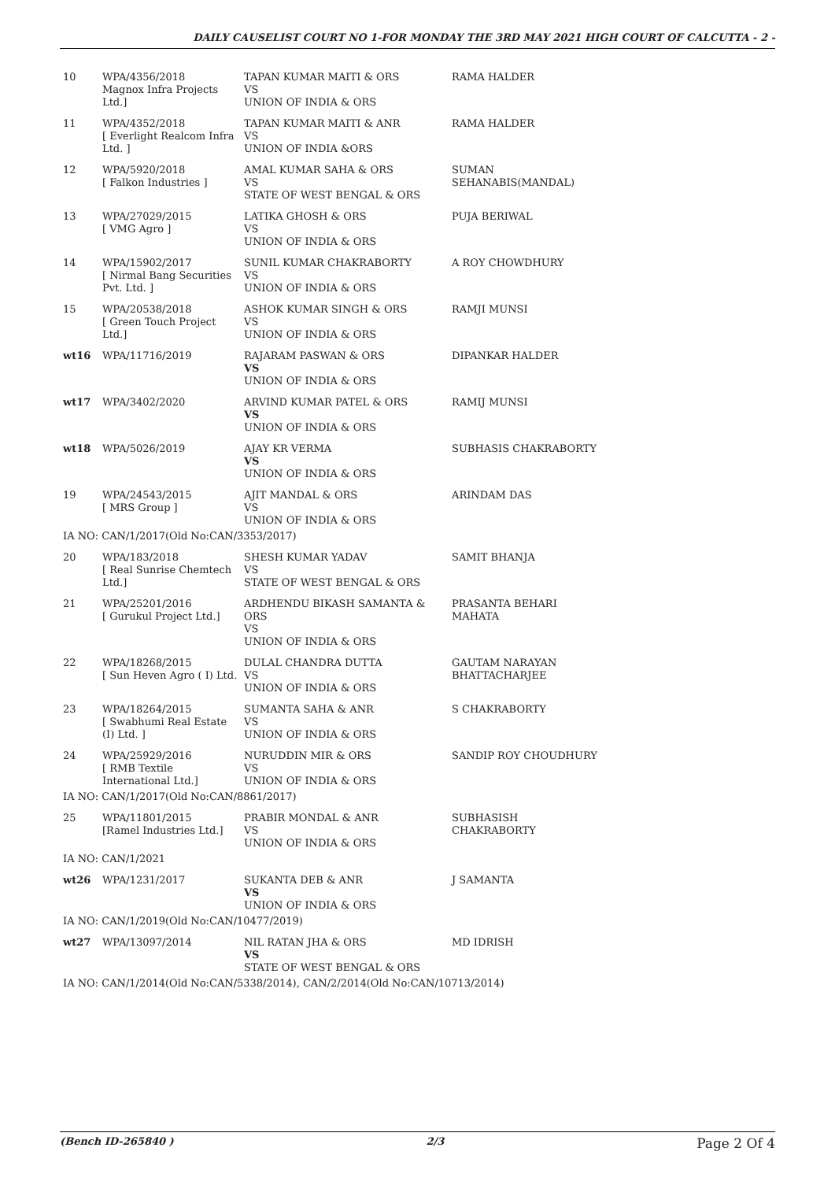DAILY CAUSELIST COURT NO 1-FOR MONDAY THE 3RD MAY 2021 HIGH COURT OF CALCUTTA - 2 -
| 10 | WPA/4356/2018 Magnox Infra Projects Ltd.] | TAPAN KUMAR MAITI & ORS VS UNION OF INDIA & ORS | RAMA HALDER |
| 11 | WPA/4352/2018 [ Everlight Realcom Infra Ltd. ] | TAPAN KUMAR MAITI & ANR VS UNION OF INDIA &ORS | RAMA HALDER |
| 12 | WPA/5920/2018 [ Falkon Industries ] | AMAL KUMAR SAHA & ORS VS STATE OF WEST BENGAL & ORS | SUMAN SEHANABIS(MANDAL) |
| 13 | WPA/27029/2015 [ VMG Agro ] | LATIKA GHOSH & ORS VS UNION OF INDIA & ORS | PUJA BERIWAL |
| 14 | WPA/15902/2017 [ Nirmal Bang Securities Pvt. Ltd. ] | SUNIL KUMAR CHAKRABORTY VS UNION OF INDIA & ORS | A ROY CHOWDHURY |
| 15 | WPA/20538/2018 [ Green Touch Project Ltd.] | ASHOK KUMAR SINGH & ORS VS UNION OF INDIA & ORS | RAMJI MUNSI |
| wt16 | WPA/11716/2019 | RAJARAM PASWAN & ORS VS UNION OF INDIA & ORS | DIPANKAR HALDER |
| wt17 | WPA/3402/2020 | ARVIND KUMAR PATEL & ORS VS UNION OF INDIA & ORS | RAMIJ MUNSI |
| wt18 | WPA/5026/2019 | AJAY KR VERMA VS UNION OF INDIA & ORS | SUBHASIS CHAKRABORTY |
| 19 | WPA/24543/2015 [ MRS Group ] | AJIT MANDAL & ORS VS UNION OF INDIA & ORS | ARINDAM DAS |
| IA NO: CAN/1/2017(Old No:CAN/3353/2017) | | | |
| 20 | WPA/183/2018 [ Real Sunrise Chemtech Ltd.] | SHESH KUMAR YADAV VS STATE OF WEST BENGAL & ORS | SAMIT BHANJA |
| 21 | WPA/25201/2016 [ Gurukul Project Ltd.] | ARDHENDU BIKASH SAMANTA & ORS VS UNION OF INDIA & ORS | PRASANTA BEHARI MAHATA |
| 22 | WPA/18268/2015 [ Sun Heven Agro ( I) Ltd. | DULAL CHANDRA DUTTA VS UNION OF INDIA & ORS | GAUTAM NARAYAN BHATTACHARJEE |
| 23 | WPA/18264/2015 [ Swabhumi Real Estate (I) Ltd. ] | SUMANTA SAHA & ANR VS UNION OF INDIA & ORS | S CHAKRABORTY |
| 24 | WPA/25929/2016 [ RMB Textile International Ltd.] | NURUDDIN MIR & ORS VS UNION OF INDIA & ORS | SANDIP ROY CHOUDHURY |
| IA NO: CAN/1/2017(Old No:CAN/8861/2017) | | | |
| 25 | WPA/11801/2015 [Ramel Industries Ltd.] | PRABIR MONDAL & ANR VS UNION OF INDIA & ORS | SUBHASISH CHAKRABORTY |
| IA NO: CAN/1/2021 | | | |
| wt26 | WPA/1231/2017 | SUKANTA DEB & ANR VS UNION OF INDIA & ORS | J SAMANTA |
| IA NO: CAN/1/2019(Old No:CAN/10477/2019) | | | |
| wt27 | WPA/13097/2014 | NIL RATAN JHA & ORS VS STATE OF WEST BENGAL & ORS | MD IDRISH |
| IA NO: CAN/1/2014(Old No:CAN/5338/2014), CAN/2/2014(Old No:CAN/10713/2014) | | | |
(Bench ID-265840 ) 2/3 Page 2 Of 4